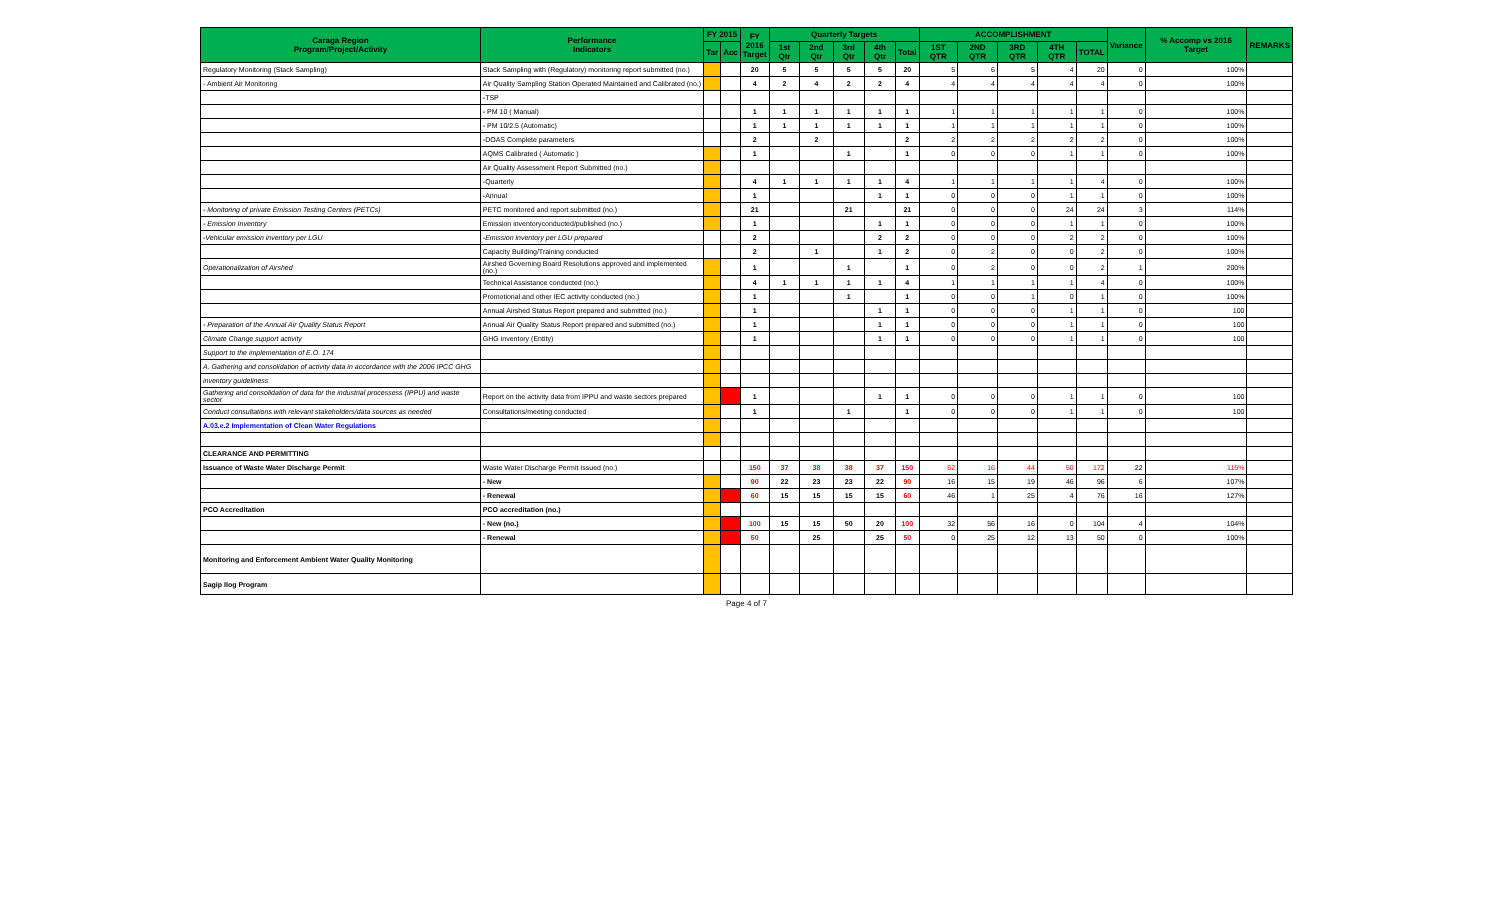| Caraga Region Program/Project/Activity | Performance Indicators | FY 2015 | | FY 2016 Target | Quarterly Targets | | | | | ACCOMPLISHMENT | | | | | Variance | % Accomp vs 2016 Target | REMARKS |
| --- | --- | --- | --- | --- | --- | --- | --- | --- | --- | --- | --- | --- | --- | --- | --- | --- | --- |
| | | Tar | Acc | | 1st Qtr | 2nd Qtr | 3rd Qtr | 4th Qtr | Total | 1ST QTR | 2ND QTR | 3RD QTR | 4TH QTR | TOTAL | | | |
| Regulatory Monitoring (Stack Sampling) | Stack Sampling with (Regulatory) monitoring report submitted (no.) | | | 20 | 5 | 5 | 5 | 5 | 20 | 5 | 6 | 5 | 4 | 20 | 0 | 100% | |
| - Ambient Air Monitoring | Air Quality Sampling Station Operated Maintained and Calibrated (no.) | | | 4 | 2 | 4 | 2 | 2 | 4 | 4 | 4 | 4 | 4 | 4 | 0 | 100% | |
| | -TSP | | | | | | | | | | | | | | | | |
| | - PM 10 ( Manual) | | | 1 | 1 | 1 | 1 | 1 | 1 | 1 | 1 | 1 | 1 | 1 | 0 | 100% | |
| | - PM 10/2.5 (Automatic) | | | 1 | 1 | 1 | 1 | 1 | 1 | 1 | 1 | 1 | 1 | 1 | 0 | 100% | |
| | -DOAS Complete parameters | | | 2 | | 2 | | | 2 | 2 | 2 | 2 | 2 | 2 | 0 | 100% | |
| | AQMS Calibrated ( Automatic ) | | | 1 | | | 1 | | 1 | 0 | 0 | 0 | 1 | 1 | 0 | 100% | |
| | Air Quality Assessment Report Submitted (no.) | | | | | | | | | | | | | | | | |
| | -Quarterly | | | 4 | 1 | 1 | 1 | 1 | 4 | 1 | 1 | 1 | 1 | 4 | 0 | 100% | |
| | -Annual | | | 1 | | | | 1 | 1 | 0 | 0 | 0 | 1 | 1 | 0 | 100% | |
| - Monitoring of private Emission Testing Centers (PETCs) | PETC monitored and report submitted (no.) | | | 21 | | | 21 | | 21 | 0 | 0 | 0 | 24 | 24 | 3 | 114% | |
| - Emission Inventory | Emission inventoryconducted/published (no.) | | | 1 | | | | 1 | 1 | 0 | 0 | 0 | 1 | 1 | 0 | 100% | |
| -Vehicular emission inventory per LGU | -Emission inventory per LGU prepared | | | 2 | | | | 2 | 2 | 0 | 0 | 0 | 2 | 2 | 0 | 100% | |
| | Capacity Building/Training conducted | | | 2 | | 1 | | 1 | 2 | 0 | 2 | 0 | 0 | 2 | 0 | 100% | |
| Operationalization of Airshed | Airshed Governing Board Resolutions approved and implemented (no.) | | | 1 | | | 1 | | 1 | 0 | 2 | 0 | 0 | 2 | 1 | 200% | |
| | Technical Assistance conducted (no.) | | | 4 | 1 | 1 | 1 | 1 | 4 | 1 | 1 | 1 | 1 | 4 | 0 | 100% | |
| | Promotional and other IEC activity conducted (no.) | | | 1 | | | 1 | | 1 | 0 | 0 | 1 | 0 | 1 | 0 | 100% | |
| | Annual Airshed Status Report prepared and submitted (no.) | | | 1 | | | | 1 | 1 | 0 | 0 | 0 | 1 | 1 | 0 | 100 | |
| - Preparation of the Annual Air Quality Status Report | Annual Air Quality Status Report prepared and submitted (no.) | | | 1 | | | | 1 | 1 | 0 | 0 | 0 | 1 | 1 | 0 | 100 | |
| Climate Change support activity | GHG inventory (Entity) | | | 1 | | | | 1 | 1 | 0 | 0 | 0 | 1 | 1 | 0 | 100 | |
| Support to the implementation of E.O. 174 | | | | | | | | | | | | | | | | | |
| A. Gathering and consolidation of activity data in accordance with the 2006 IPCC GHG | | | | | | | | | | | | | | | | | |
| inventory guideliness | | | | | | | | | | | | | | | | | |
| Gathering and consolidation of data for the industrial processess (IPPU) and waste sector | Report on the activity data from IPPU and waste sectors prepared | | | 1 | | | | 1 | 1 | 0 | 0 | 0 | 1 | 1 | 0 | 100 | |
| Conduct consultations with relevant stakeholders/data sources as needed | Consultations/meeting conducted | | | 1 | | | 1 | | 1 | 0 | 0 | 0 | 1 | 1 | 0 | 100 | |
| A.03.e.2 Implementation of Clean Water Regulations | | | | | | | | | | | | | | | | | |
| CLEARANCE AND PERMITTING | | | | | | | | | | | | | | | | | |
| Issuance of Waste Water Discharge Permit | Waste Water Discharge Permit Issued (no.) | | | 150 | 37 | 38 | 38 | 37 | 150 | 62 | 16 | 44 | 50 | 172 | 22 | 115% | |
| | - New | | | 90 | 22 | 23 | 23 | 22 | 90 | 16 | 15 | 19 | 46 | 96 | 6 | 107% | |
| | - Renewal | | | 60 | 15 | 15 | 15 | 15 | 60 | 46 | 1 | 25 | 4 | 76 | 16 | 127% | |
| PCO Accreditation | PCO accreditation (no.) | | | | | | | | | | | | | | | | |
| | - New (no.) | | | 100 | 15 | 15 | 50 | 20 | 100 | 32 | 56 | 16 | 0 | 104 | 4 | 104% | |
| | - Renewal | | | 50 | | 25 | | 25 | 50 | 0 | 25 | 12 | 13 | 50 | 0 | 100% | |
| Monitoring and Enforcement Ambient Water Quality Monitoring | | | | | | | | | | | | | | | | | |
| Sagip Ilog Program | | | | | | | | | | | | | | | | | |
Page 4 of 7